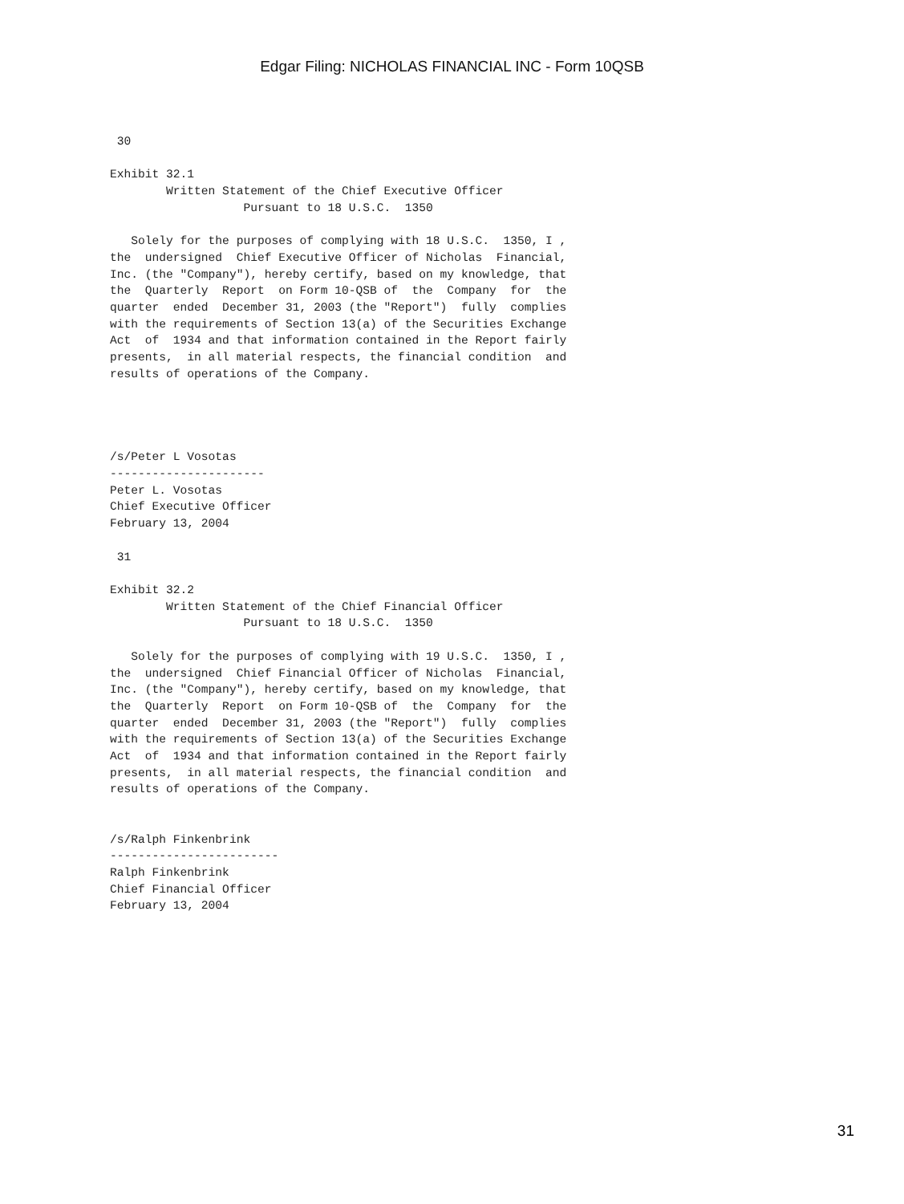Edgar Filing: NICHOLAS FINANCIAL INC - Form 10QSB
 30

Exhibit 32.1
        Written Statement of the Chief Executive Officer
                   Pursuant to 18 U.S.C.  1350

   Solely for the purposes of complying with 18 U.S.C.  1350, I ,
the  undersigned  Chief Executive Officer of Nicholas  Financial,
Inc. (the "Company"), hereby certify, based on my knowledge, that
the  Quarterly  Report  on Form 10-QSB of  the  Company  for  the
quarter  ended  December 31, 2003 (the "Report")  fully  complies
with the requirements of Section 13(a) of the Securities Exchange
Act  of  1934 and that information contained in the Report fairly
presents,  in all material respects, the financial condition  and
results of operations of the Company.




/s/Peter L Vosotas
----------------------
Peter L. Vosotas
Chief Executive Officer
February 13, 2004

 31

Exhibit 32.2
        Written Statement of the Chief Financial Officer
                   Pursuant to 18 U.S.C.  1350

   Solely for the purposes of complying with 19 U.S.C.  1350, I ,
the  undersigned  Chief Financial Officer of Nicholas  Financial,
Inc. (the "Company"), hereby certify, based on my knowledge, that
the  Quarterly  Report  on Form 10-QSB of  the  Company  for  the
quarter  ended  December 31, 2003 (the "Report")  fully  complies
with the requirements of Section 13(a) of the Securities Exchange
Act  of  1934 and that information contained in the Report fairly
presents,  in all material respects, the financial condition  and
results of operations of the Company.


/s/Ralph Finkenbrink
------------------------
Ralph Finkenbrink
Chief Financial Officer
February 13, 2004
31